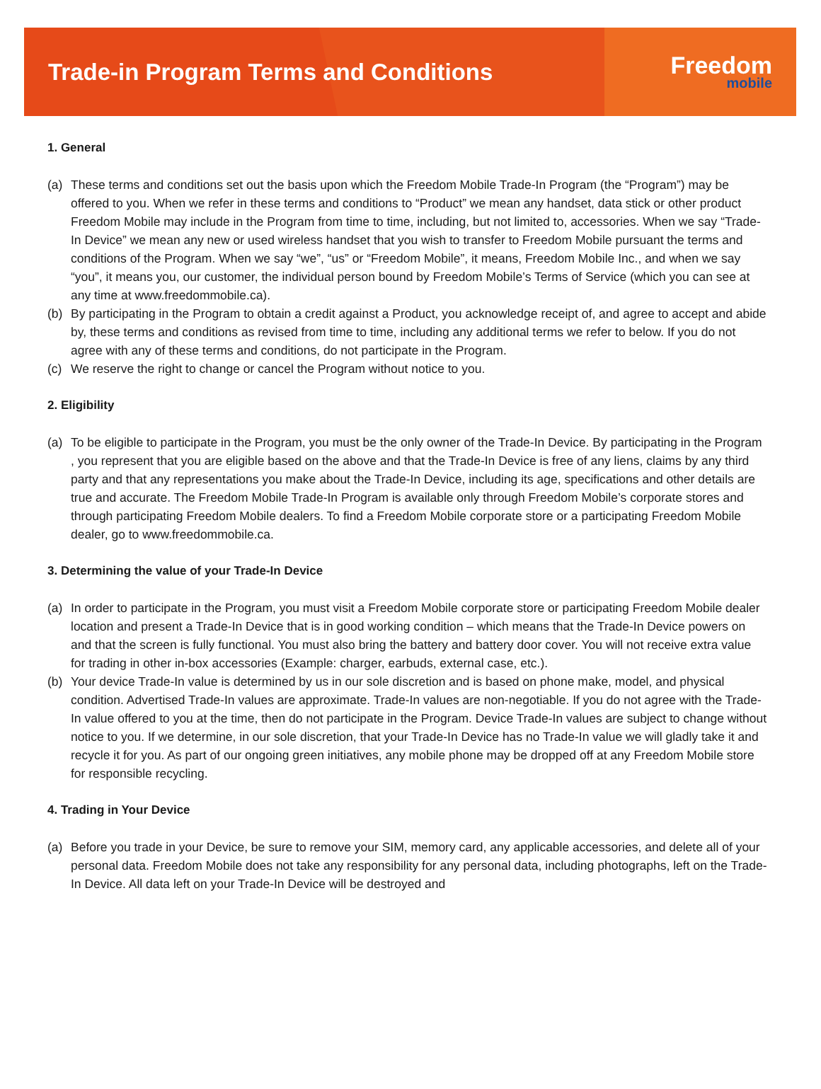Trade-in Program Terms and Conditions
Freedom
mobile
1. General
(a) These terms and conditions set out the basis upon which the Freedom Mobile Trade-In Program (the “Program”) may be offered to you. When we refer in these terms and conditions to “Product” we mean any handset, data stick or other product Freedom Mobile may include in the Program from time to time, including, but not limited to, accessories. When we say “Trade-In Device” we mean any new or used wireless handset that you wish to transfer to Freedom Mobile pursuant the terms and conditions of the Program. When we say “we”, “us” or “Freedom Mobile”, it means, Freedom Mobile Inc., and when we say “you”, it means you, our customer, the individual person bound by Freedom Mobile’s Terms of Service (which you can see at any time at www.freedommobile.ca).
(b) By participating in the Program to obtain a credit against a Product, you acknowledge receipt of, and agree to accept and abide by, these terms and conditions as revised from time to time, including any additional terms we refer to below. If you do not agree with any of these terms and conditions, do not participate in the Program.
(c) We reserve the right to change or cancel the Program without notice to you.
2. Eligibility
(a) To be eligible to participate in the Program, you must be the only owner of the Trade-In Device. By participating in the Program , you represent that you are eligible based on the above and that the Trade-In Device is free of any liens, claims by any third party and that any representations you make about the Trade-In Device, including its age, specifications and other details are true and accurate. The Freedom Mobile Trade-In Program is available only through Freedom Mobile’s corporate stores and through participating Freedom Mobile dealers. To find a Freedom Mobile corporate store or a participating Freedom Mobile dealer, go to www.freedommobile.ca.
3. Determining the value of your Trade-In Device
(a) In order to participate in the Program, you must visit a Freedom Mobile corporate store or participating Freedom Mobile dealer location and present a Trade-In Device that is in good working condition – which means that the Trade-In Device powers on and that the screen is fully functional. You must also bring the battery and battery door cover. You will not receive extra value for trading in other in-box accessories (Example: charger, earbuds, external case, etc.).
(b) Your device Trade-In value is determined by us in our sole discretion and is based on phone make, model, and physical condition. Advertised Trade-In values are approximate. Trade-In values are non-negotiable. If you do not agree with the Trade-In value offered to you at the time, then do not participate in the Program. Device Trade-In values are subject to change without notice to you. If we determine, in our sole discretion, that your Trade-In Device has no Trade-In value we will gladly take it and recycle it for you. As part of our ongoing green initiatives, any mobile phone may be dropped off at any Freedom Mobile store for responsible recycling.
4. Trading in Your Device
(a) Before you trade in your Device, be sure to remove your SIM, memory card, any applicable accessories, and delete all of your personal data. Freedom Mobile does not take any responsibility for any personal data, including photographs, left on the Trade-In Device. All data left on your Trade-In Device will be destroyed and